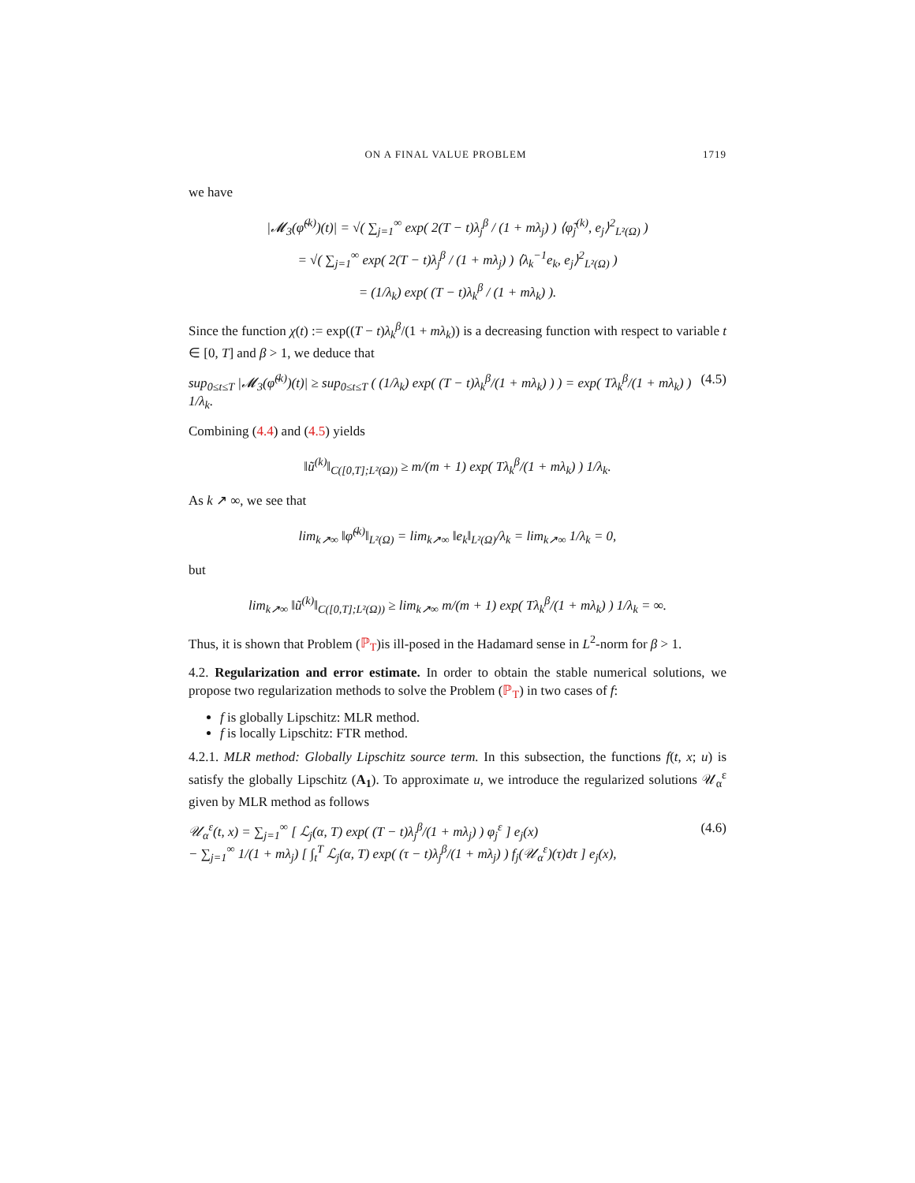ON A FINAL VALUE PROBLEM 1719
we have
|𝓜<sub>3</sub>(φ̃<sup>(k)</sup>)(t)| = √( ∑<sub>j=1</sub><sup>∞</sup> exp( 2(T − t)λ<sub>j</sub><sup>β</sup> / (1 + mλ<sub>j</sub>) ) ⟨φ̃<sub>j</sub><sup>(k)</sup>, e<sub>j</sub>⟩<sup>2</sup><sub>L²(Ω)</sub> )
= √( ∑<sub>j=1</sub><sup>∞</sup> exp( 2(T − t)λ<sub>j</sub><sup>β</sup> / (1 + mλ<sub>j</sub>) ) ⟨λ<sub>k</sub><sup>−1</sup>e<sub>k</sub>, e<sub>j</sub>⟩<sup>2</sup><sub>L²(Ω)</sub> )
= (1/λ<sub>k</sub>) exp( (T − t)λ<sub>k</sub><sup>β</sup> / (1 + mλ<sub>k</sub>) ).
Since the function χ(t) := exp((T − t)λ<sub>k</sub><sup>β</sup>/(1 + mλ<sub>k</sub>)) is a decreasing function with respect to variable t ∈ [0, T] and β > 1, we deduce that
sup<sub>0≤t≤T</sub> |𝓜<sub>3</sub>(φ̃<sup>(k)</sup>)(t)| ≥ sup<sub>0≤t≤T</sub> ( (1/λ<sub>k</sub>) exp( (T − t)λ<sub>k</sub><sup>β</sup>/(1 + mλ<sub>k</sub>) ) ) = exp( Tλ<sub>k</sub><sup>β</sup>/(1 + mλ<sub>k</sub>) ) 1/λ<sub>k</sub>. (4.5)
Combining (4.4) and (4.5) yields
‖ũ<sup>(k)</sup>‖<sub>C([0,T];L²(Ω))</sub> ≥ m/(m + 1) exp( Tλ<sub>k</sub><sup>β</sup>/(1 + mλ<sub>k</sub>) ) 1/λ<sub>k</sub>.
As k ↗ ∞, we see that
lim<sub>k↗∞</sub> ‖φ̃<sup>(k)</sup>‖<sub>L²(Ω)</sub> = lim<sub>k↗∞</sub> ‖e<sub>k</sub>‖<sub>L²(Ω)</sub>/λ<sub>k</sub> = lim<sub>k↗∞</sub> 1/λ<sub>k</sub> = 0,
but
lim<sub>k↗∞</sub> ‖ũ<sup>(k)</sup>‖<sub>C([0,T];L²(Ω))</sub> ≥ lim<sub>k↗∞</sub> m/(m + 1) exp( Tλ<sub>k</sub><sup>β</sup>/(1 + mλ<sub>k</sub>) ) 1/λ<sub>k</sub> = ∞.
Thus, it is shown that Problem (ℙ<sub>T</sub>)is ill-posed in the Hadamard sense in L<sup>2</sup>-norm for β > 1.
4.2. Regularization and error estimate. In order to obtain the stable numerical solutions, we propose two regularization methods to solve the Problem (ℙ<sub>T</sub>) in two cases of f:
f is globally Lipschitz: MLR method.
f is locally Lipschitz: FTR method.
4.2.1. MLR method: Globally Lipschitz source term. In this subsection, the functions f(t, x; u) is satisfy the globally Lipschitz (A<sub>1</sub>). To approximate u, we introduce the regularized solutions 𝒰<sub>α</sub><sup>ε</sup> given by MLR method as follows
𝒰<sub>α</sub><sup>ε</sup>(t, x) = ∑<sub>j=1</sub><sup>∞</sup> [ ℒ<sub>j</sub>(α, T) exp( (T − t)λ<sub>j</sub><sup>β</sup>/(1 + mλ<sub>j</sub>) ) φ<sub>j</sub><sup>ε</sup> ] e<sub>j</sub>(x)
− ∑<sub>j=1</sub><sup>∞</sup> 1/(1 + mλ<sub>j</sub>) [ ∫<sub>t</sub><sup>T</sup> ℒ<sub>j</sub>(α, T) exp( (τ − t)λ<sub>j</sub><sup>β</sup>/(1 + mλ<sub>j</sub>) ) f<sub>j</sub>(𝒰<sub>α</sub><sup>ε</sup>)(τ)dτ ] e<sub>j</sub>(x), (4.6)